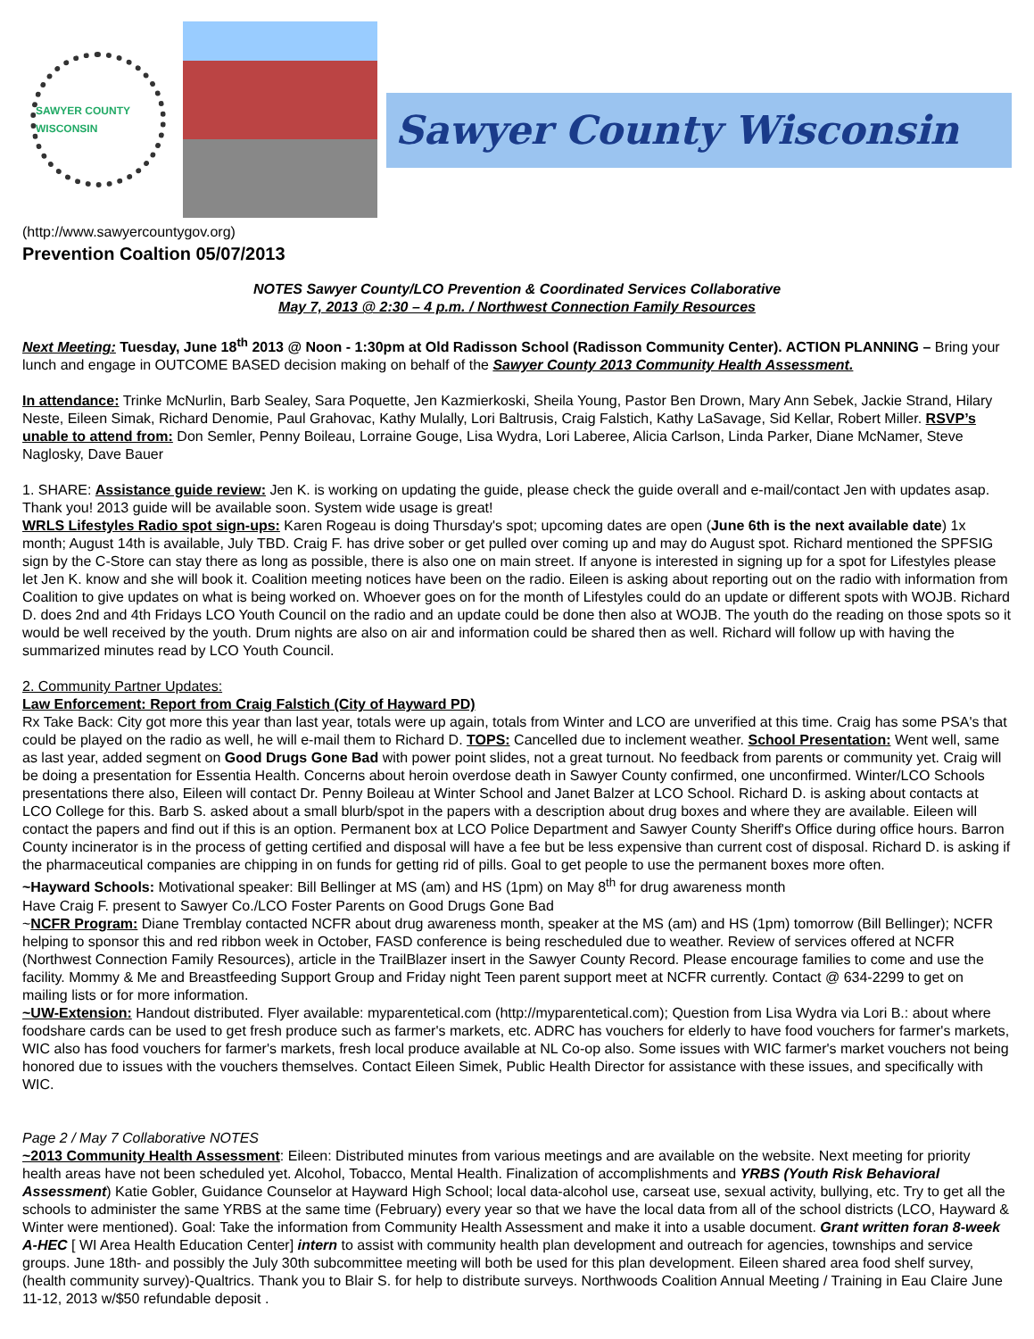SAWYER COUNTY WISCONSIN
Sawyer County Wisconsin
(http://www.sawyercountygov.org)
Prevention Coaltion 05/07/2013
NOTES Sawyer County/LCO Prevention & Coordinated Services Collaborative
May 7, 2013 @ 2:30 – 4 p.m. / Northwest Connection Family Resources
Next Meeting: Tuesday, June 18<sup>th</sup> 2013 @ Noon - 1:30pm at Old Radisson School (Radisson Community Center). ACTION PLANNING – Bring your lunch and engage in OUTCOME BASED decision making on behalf of the Sawyer County 2013 Community Health Assessment.
In attendance: Trinke McNurlin, Barb Sealey, Sara Poquette, Jen Kazmierkoski, Sheila Young, Pastor Ben Drown, Mary Ann Sebek, Jackie Strand, Hilary Neste, Eileen Simak, Richard Denomie, Paul Grahovac, Kathy Mulally, Lori Baltrusis, Craig Falstich, Kathy LaSavage, Sid Kellar, Robert Miller. RSVP’s unable to attend from: Don Semler, Penny Boileau, Lorraine Gouge, Lisa Wydra, Lori Laberee, Alicia Carlson, Linda Parker, Diane McNamer, Steve Naglosky, Dave Bauer
1. SHARE: Assistance guide review: Jen K. is working on updating the guide, please check the guide overall and e-mail/contact Jen with updates asap. Thank you! 2013 guide will be available soon. System wide usage is great!
WRLS Lifestyles Radio spot sign-ups: Karen Rogeau is doing Thursday's spot; upcoming dates are open (June 6th is the next available date) 1x month; August 14th is available, July TBD. Craig F. has drive sober or get pulled over coming up and may do August spot. Richard mentioned the SPFSIG sign by the C-Store can stay there as long as possible, there is also one on main street. If anyone is interested in signing up for a spot for Lifestyles please let Jen K. know and she will book it. Coalition meeting notices have been on the radio. Eileen is asking about reporting out on the radio with information from Coalition to give updates on what is being worked on. Whoever goes on for the month of Lifestyles could do an update or different spots with WOJB. Richard D. does 2nd and 4th Fridays LCO Youth Council on the radio and an update could be done then also at WOJB. The youth do the reading on those spots so it would be well received by the youth. Drum nights are also on air and information could be shared then as well. Richard will follow up with having the summarized minutes read by LCO Youth Council.
2. Community Partner Updates:
Law Enforcement: Report from Craig Falstich (City of Hayward PD)
Rx Take Back: City got more this year than last year, totals were up again, totals from Winter and LCO are unverified at this time. Craig has some PSA's that could be played on the radio as well, he will e-mail them to Richard D. TOPS: Cancelled due to inclement weather. School Presentation: Went well, same as last year, added segment on Good Drugs Gone Bad with power point slides, not a great turnout. No feedback from parents or community yet. Craig will be doing a presentation for Essentia Health. Concerns about heroin overdose death in Sawyer County confirmed, one unconfirmed. Winter/LCO Schools presentations there also, Eileen will contact Dr. Penny Boileau at Winter School and Janet Balzer at LCO School. Richard D. is asking about contacts at LCO College for this. Barb S. asked about a small blurb/spot in the papers with a description about drug boxes and where they are available. Eileen will contact the papers and find out if this is an option. Permanent box at LCO Police Department and Sawyer County Sheriff's Office during office hours. Barron County incinerator is in the process of getting certified and disposal will have a fee but be less expensive than current cost of disposal. Richard D. is asking if the pharmaceutical companies are chipping in on funds for getting rid of pills. Goal to get people to use the permanent boxes more often.
~Hayward Schools: Motivational speaker: Bill Bellinger at MS (am) and HS (1pm) on May 8<sup>th</sup> for drug awareness month
Have Craig F. present to Sawyer Co./LCO Foster Parents on Good Drugs Gone Bad
~NCFR Program: Diane Tremblay contacted NCFR about drug awareness month, speaker at the MS (am) and HS (1pm) tomorrow (Bill Bellinger); NCFR helping to sponsor this and red ribbon week in October, FASD conference is being rescheduled due to weather. Review of services offered at NCFR (Northwest Connection Family Resources), article in the TrailBlazer insert in the Sawyer County Record. Please encourage families to come and use the facility. Mommy & Me and Breastfeeding Support Group and Friday night Teen parent support meet at NCFR currently. Contact @ 634-2299 to get on mailing lists or for more information.
~UW-Extension: Handout distributed. Flyer available: myparentetical.com (http://myparentetical.com); Question from Lisa Wydra via Lori B.: about where foodshare cards can be used to get fresh produce such as farmer's markets, etc. ADRC has vouchers for elderly to have food vouchers for farmer's markets, WIC also has food vouchers for farmer's markets, fresh local produce available at NL Co-op also. Some issues with WIC farmer's market vouchers not being honored due to issues with the vouchers themselves. Contact Eileen Simek, Public Health Director for assistance with these issues, and specifically with WIC.
Page 2 / May 7 Collaborative NOTES
~2013 Community Health Assessment: Eileen: Distributed minutes from various meetings and are available on the website. Next meeting for priority health areas have not been scheduled yet. Alcohol, Tobacco, Mental Health. Finalization of accomplishments and YRBS (Youth Risk Behavioral Assessment) Katie Gobler, Guidance Counselor at Hayward High School; local data-alcohol use, carseat use, sexual activity, bullying, etc. Try to get all the schools to administer the same YRBS at the same time (February) every year so that we have the local data from all of the school districts (LCO, Hayward & Winter were mentioned). Goal: Take the information from Community Health Assessment and make it into a usable document. Grant written foran 8-week A-HEC [ WI Area Health Education Center] intern to assist with community health plan development and outreach for agencies, townships and service groups. June 18th- and possibly the July 30th subcommittee meeting will both be used for this plan development. Eileen shared area food shelf survey, (health community survey)-Qualtrics. Thank you to Blair S. for help to distribute surveys. Northwoods Coalition Annual Meeting / Training in Eau Claire June 11-12, 2013 w/$50 refundable deposit .